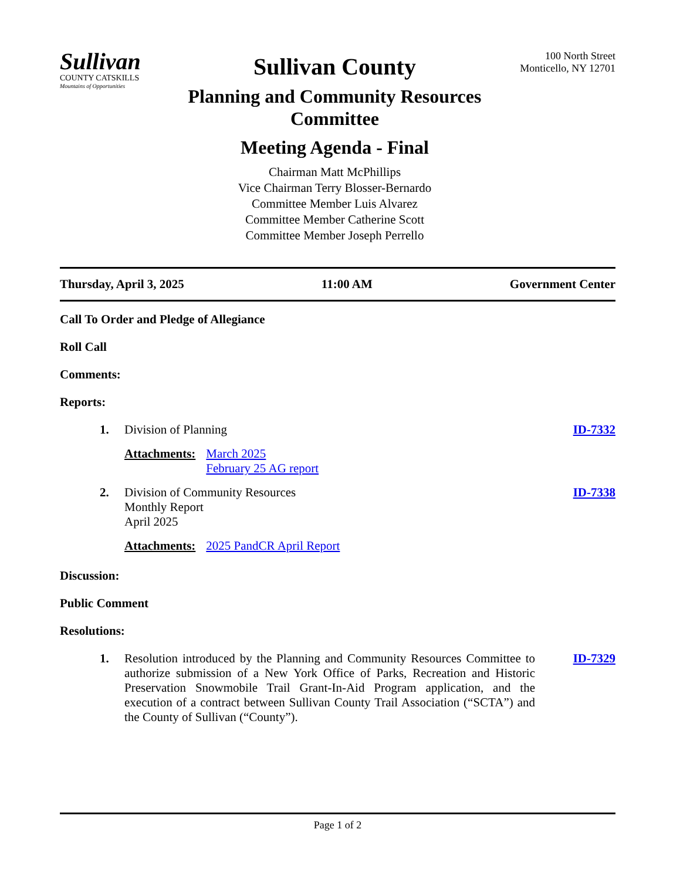Sullivan
COUNTY CATSKILLS
Mountains of Opportunities
Sullivan County
Planning and Community Resources Committee
Meeting Agenda - Final
Chairman Matt McPhillips
Vice Chairman Terry Blosser-Bernardo
Committee Member Luis Alvarez
Committee Member Catherine Scott
Committee Member Joseph Perrello
100 North Street
Monticello, NY 12701
Thursday, April 3, 2025 11:00 AM Government Center
Call To Order and Pledge of Allegiance
Roll Call
Comments:
Reports:
1. Division of Planning ID-7332
Attachments: March 2025
February 25 AG report
2. Division of Community Resources
Monthly Report
April 2025 ID-7338
Attachments: 2025 PandCR April Report
Discussion:
Public Comment
Resolutions:
1. Resolution introduced by the Planning and Community Resources Committee to authorize submission of a New York Office of Parks, Recreation and Historic Preservation Snowmobile Trail Grant-In-Aid Program application, and the execution of a contract between Sullivan County Trail Association (“SCTA”) and the County of Sullivan (“County”). ID-7329
Page 1 of 2